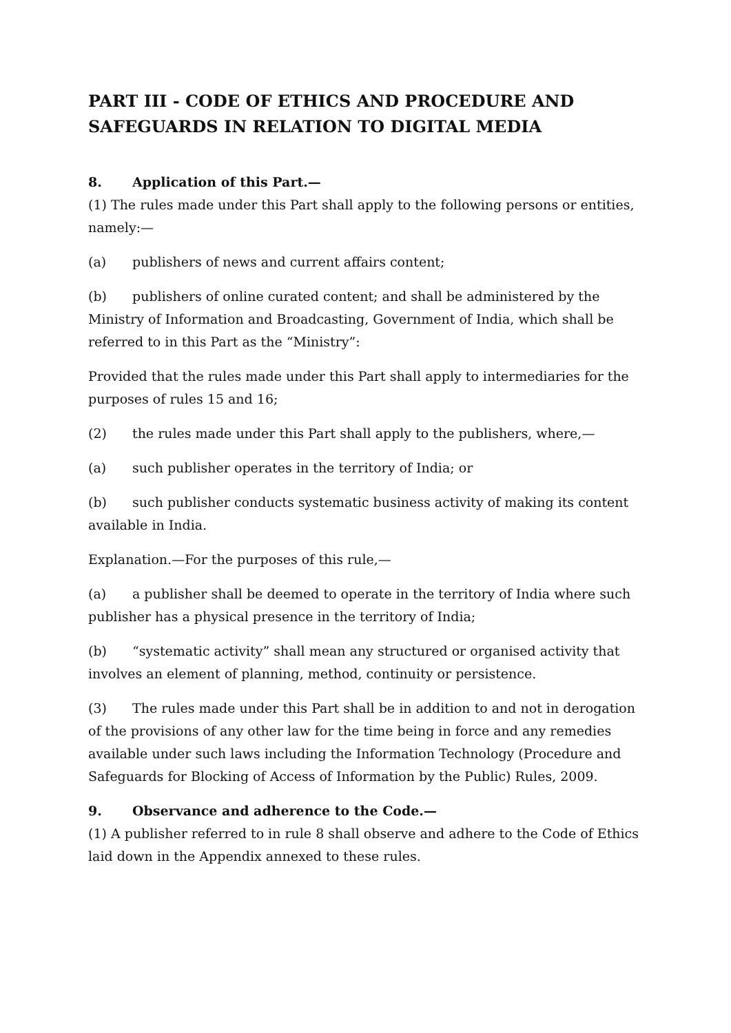PART III - CODE OF ETHICS AND PROCEDURE AND SAFEGUARDS IN RELATION TO DIGITAL MEDIA
8. Application of this Part.—
(1) The rules made under this Part shall apply to the following persons or entities, namely:—
(a) publishers of news and current affairs content;
(b) publishers of online curated content; and shall be administered by the Ministry of Information and Broadcasting, Government of India, which shall be referred to in this Part as the “Ministry”:
Provided that the rules made under this Part shall apply to intermediaries for the purposes of rules 15 and 16;
(2) the rules made under this Part shall apply to the publishers, where,—
(a) such publisher operates in the territory of India; or
(b) such publisher conducts systematic business activity of making its content available in India.
Explanation.—For the purposes of this rule,—
(a) a publisher shall be deemed to operate in the territory of India where such publisher has a physical presence in the territory of India;
(b) “systematic activity” shall mean any structured or organised activity that involves an element of planning, method, continuity or persistence.
(3) The rules made under this Part shall be in addition to and not in derogation of the provisions of any other law for the time being in force and any remedies available under such laws including the Information Technology (Procedure and Safeguards for Blocking of Access of Information by the Public) Rules, 2009.
9. Observance and adherence to the Code.—
(1) A publisher referred to in rule 8 shall observe and adhere to the Code of Ethics laid down in the Appendix annexed to these rules.